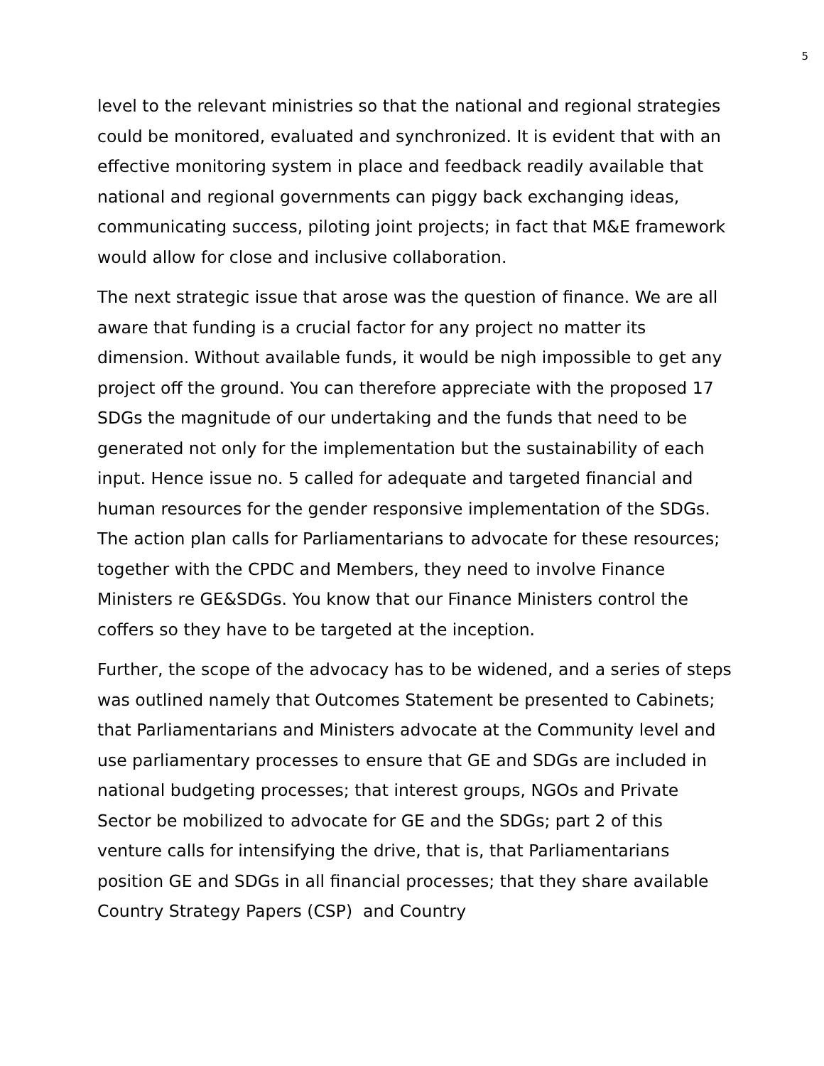5
level to the relevant ministries so that the national and regional strategies could be monitored, evaluated and synchronized. It is evident that with an effective monitoring system in place and feedback readily available that national and regional governments can piggy back exchanging ideas, communicating success, piloting joint projects; in fact that M&E framework would allow for close and inclusive collaboration.
The next strategic issue that arose was the question of finance. We are all aware that funding is a crucial factor for any project no matter its dimension. Without available funds, it would be nigh impossible to get any project off the ground. You can therefore appreciate with the proposed 17 SDGs the magnitude of our undertaking and the funds that need to be generated not only for the implementation but the sustainability of each input. Hence issue no. 5 called for adequate and targeted financial and human resources for the gender responsive implementation of the SDGs. The action plan calls for Parliamentarians to advocate for these resources; together with the CPDC and Members, they need to involve Finance Ministers re GE&SDGs. You know that our Finance Ministers control the coffers so they have to be targeted at the inception.
Further, the scope of the advocacy has to be widened, and a series of steps was outlined namely that Outcomes Statement be presented to Cabinets; that Parliamentarians and Ministers advocate at the Community level and use parliamentary processes to ensure that GE and SDGs are included in national budgeting processes; that interest groups, NGOs and Private Sector be mobilized to advocate for GE and the SDGs; part 2 of this venture calls for intensifying the drive, that is, that Parliamentarians position GE and SDGs in all financial processes; that they share available Country Strategy Papers (CSP) and Country